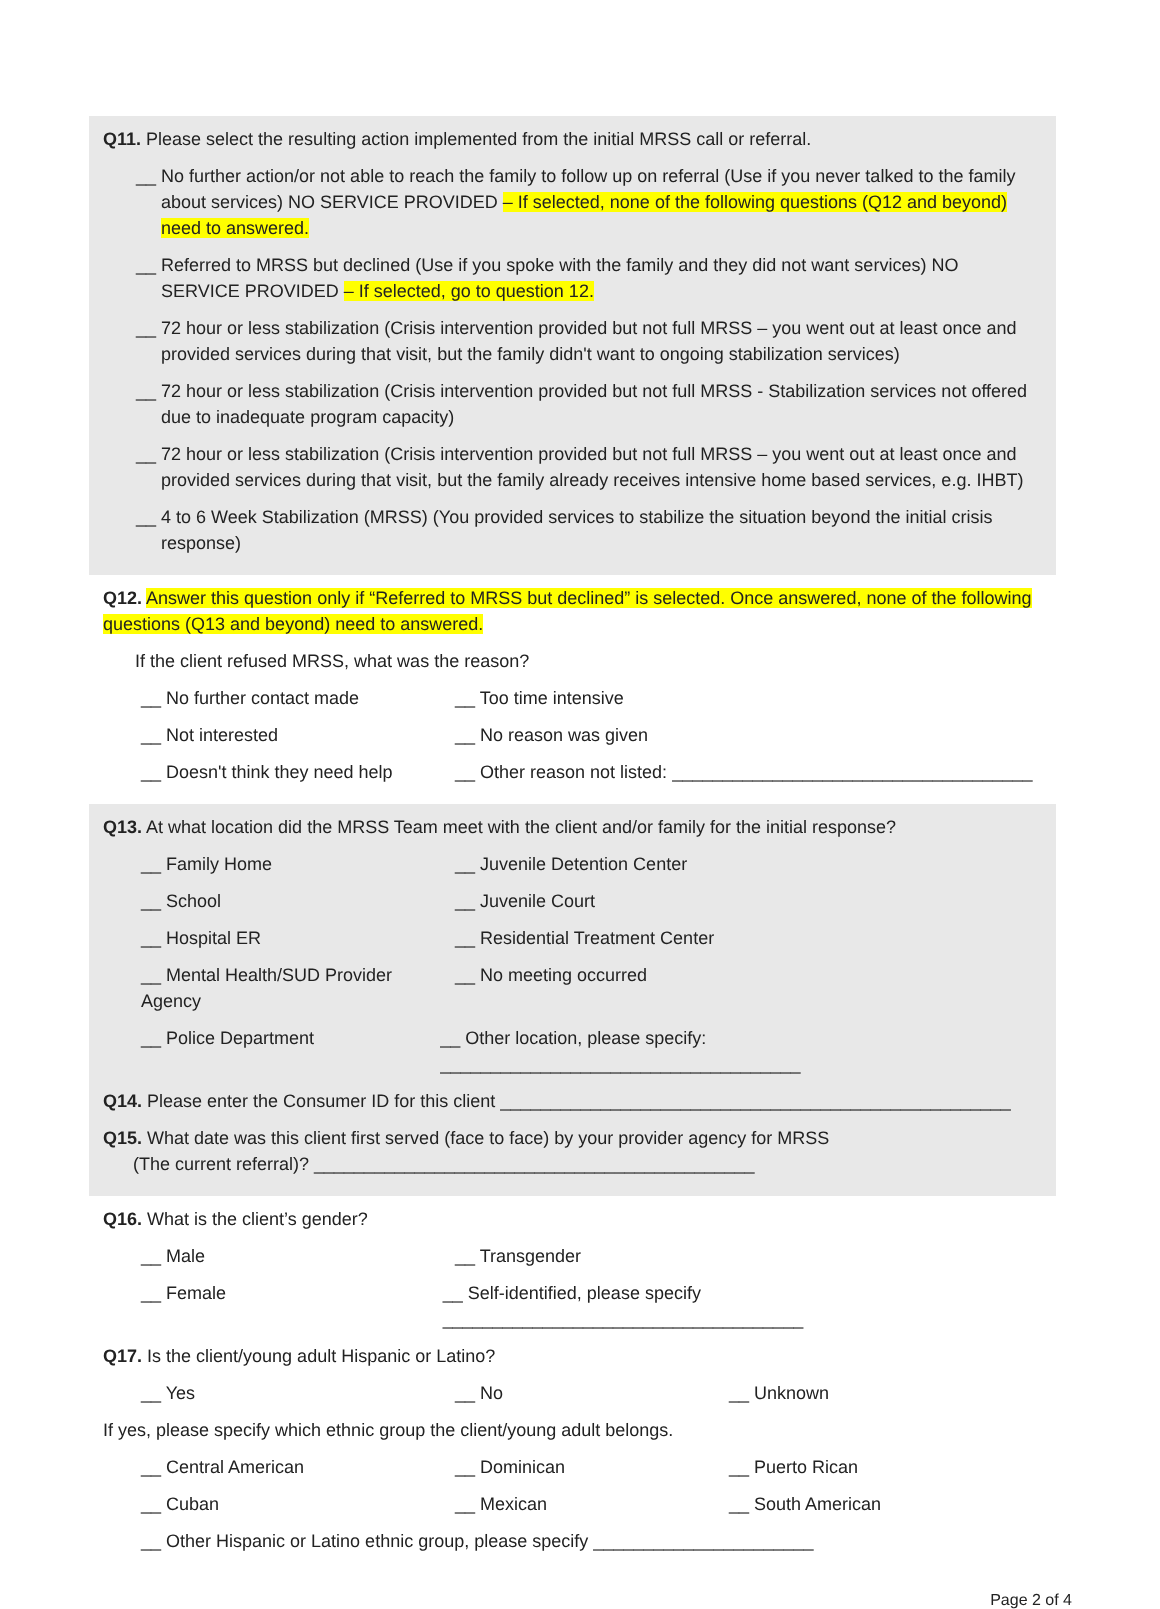Q11. Please select the resulting action implemented from the initial MRSS call or referral.
__ No further action/or not able to reach the family to follow up on referral (Use if you never talked to the family about services) NO SERVICE PROVIDED – If selected, none of the following questions (Q12 and beyond) need to answered.
__ Referred to MRSS but declined (Use if you spoke with the family and they did not want services) NO SERVICE PROVIDED – If selected, go to question 12.
__ 72 hour or less stabilization (Crisis intervention provided but not full MRSS – you went out at least once and provided services during that visit, but the family didn't want to ongoing stabilization services)
__ 72 hour or less stabilization (Crisis intervention provided but not full MRSS - Stabilization services not offered due to inadequate program capacity)
__ 72 hour or less stabilization (Crisis intervention provided but not full MRSS – you went out at least once and provided services during that visit, but the family already receives intensive home based services, e.g. IHBT)
__ 4 to 6 Week Stabilization (MRSS) (You provided services to stabilize the situation beyond the initial crisis response)
Q12. Answer this question only if “Referred to MRSS but declined” is selected. Once answered, none of the following questions (Q13 and beyond) need to answered.
If the client refused MRSS, what was the reason?
__ No further contact made __ Too time intensive
__ Not interested __ No reason was given
__ Doesn't think they need help __ Other reason not listed: ____________________________________
Q13. At what location did the MRSS Team meet with the client and/or family for the initial response?
__ Family Home __ Juvenile Detention Center
__ School __ Juvenile Court
__ Hospital ER __ Residential Treatment Center
__ Mental Health/SUD Provider Agency __ No meeting occurred
__ Police Department __ Other location, please specify: ____________________________________
Q14. Please enter the Consumer ID for this client ___________________________________________________
Q15. What date was this client first served (face to face) by your provider agency for MRSS
(The current referral)? ____________________________________________
Q16. What is the client’s gender?
__ Male __ Transgender
__ Female __ Self-identified, please specify ____________________________________
Q17. Is the client/young adult Hispanic or Latino?
__ Yes __ No __ Unknown
If yes, please specify which ethnic group the client/young adult belongs.
__ Central American __ Dominican __ Puerto Rican
__ Cuban __ Mexican __ South American
__ Other Hispanic or Latino ethnic group, please specify ______________________
Page 2 of 4